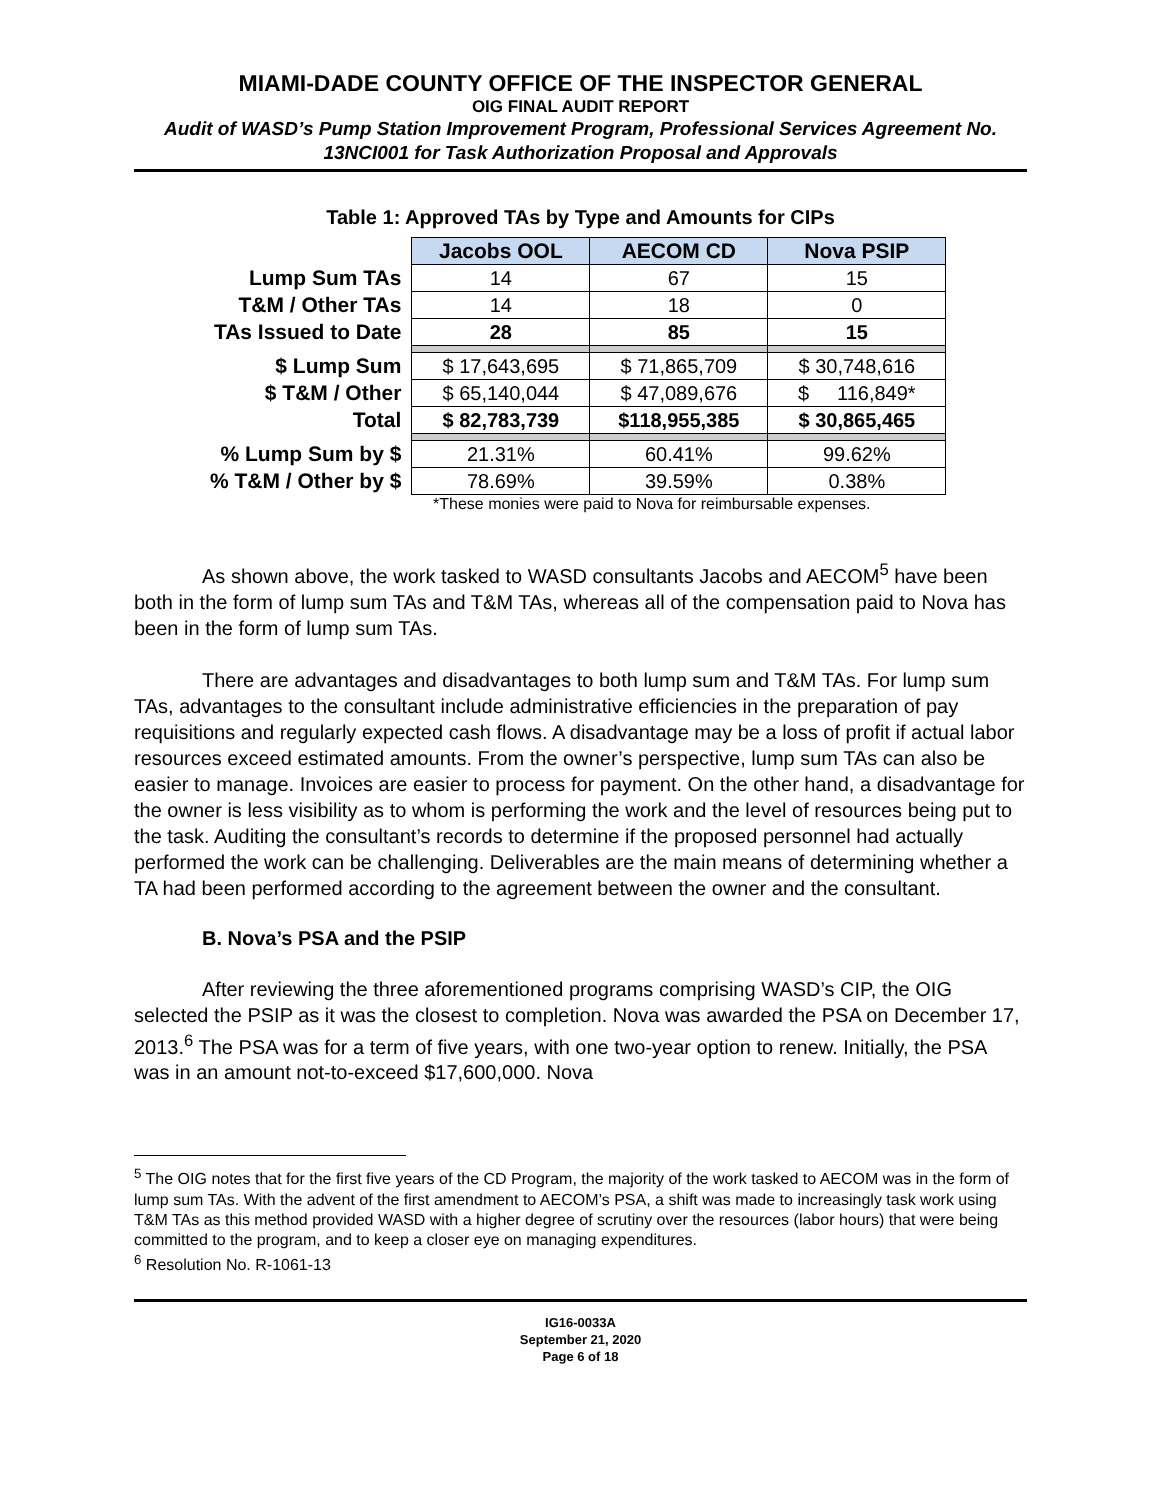MIAMI-DADE COUNTY OFFICE OF THE INSPECTOR GENERAL
OIG FINAL AUDIT REPORT
Audit of WASD’s Pump Station Improvement Program, Professional Services Agreement No. 13NCI001 for Task Authorization Proposal and Approvals
Table 1: Approved TAs by Type and Amounts for CIPs
| | Jacobs OOL | AECOM CD | Nova PSIP |
| Lump Sum TAs | 14 | 67 | 15 |
| T&M / Other TAs | 14 | 18 | 0 |
| TAs Issued to Date | 28 | 85 | 15 |
| $ Lump Sum | $ 17,643,695 | $ 71,865,709 | $ 30,748,616 |
| $ T&M / Other | $ 65,140,044 | $ 47,089,676 | $ 116,849* |
| Total | $ 82,783,739 | $118,955,385 | $ 30,865,465 |
| % Lump Sum by $ | 21.31% | 60.41% | 99.62% |
| % T&M / Other by $ | 78.69% | 39.59% | 0.38% |
*These monies were paid to Nova for reimbursable expenses.
As shown above, the work tasked to WASD consultants Jacobs and AECOM<sup>5</sup> have been both in the form of lump sum TAs and T&M TAs, whereas all of the compensation paid to Nova has been in the form of lump sum TAs.
There are advantages and disadvantages to both lump sum and T&M TAs. For lump sum TAs, advantages to the consultant include administrative efficiencies in the preparation of pay requisitions and regularly expected cash flows. A disadvantage may be a loss of profit if actual labor resources exceed estimated amounts. From the owner’s perspective, lump sum TAs can also be easier to manage. Invoices are easier to process for payment. On the other hand, a disadvantage for the owner is less visibility as to whom is performing the work and the level of resources being put to the task. Auditing the consultant’s records to determine if the proposed personnel had actually performed the work can be challenging. Deliverables are the main means of determining whether a TA had been performed according to the agreement between the owner and the consultant.
B. Nova’s PSA and the PSIP
After reviewing the three aforementioned programs comprising WASD’s CIP, the OIG selected the PSIP as it was the closest to completion. Nova was awarded the PSA on December 17, 2013.<sup>6</sup> The PSA was for a term of five years, with one two-year option to renew. Initially, the PSA was in an amount not-to-exceed $17,600,000. Nova
<sup>5</sup> The OIG notes that for the first five years of the CD Program, the majority of the work tasked to AECOM was in the form of lump sum TAs. With the advent of the first amendment to AECOM’s PSA, a shift was made to increasingly task work using T&M TAs as this method provided WASD with a higher degree of scrutiny over the resources (labor hours) that were being committed to the program, and to keep a closer eye on managing expenditures.
<sup>6</sup> Resolution No. R-1061-13
IG16-0033A
September 21, 2020
Page 6 of 18